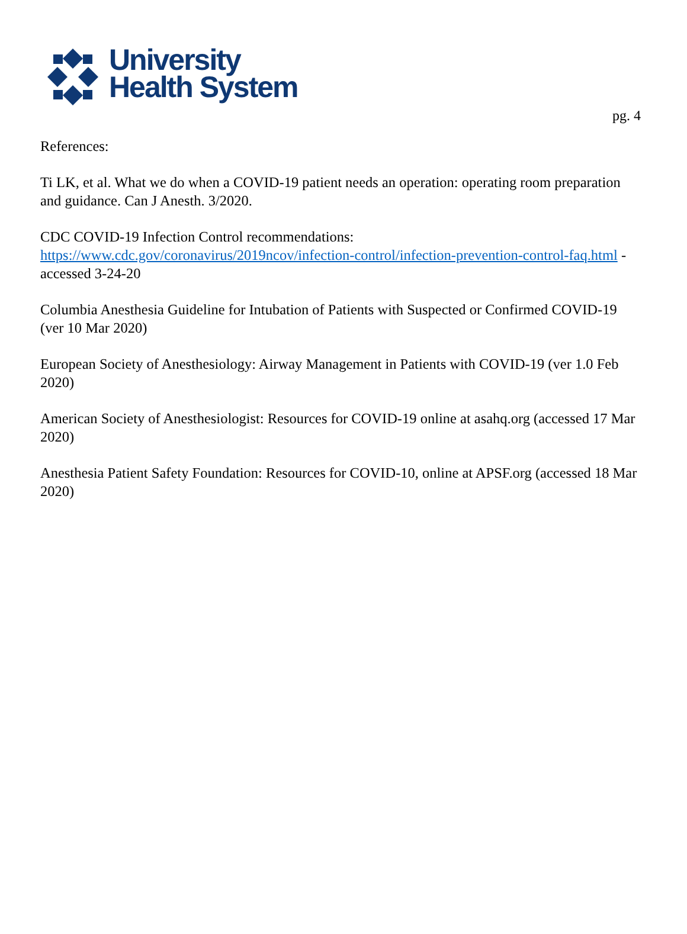University
Health System
pg. 4
References:
Ti LK, et al. What we do when a COVID-19 patient needs an operation: operating room preparation and guidance. Can J Anesth. 3/2020.
CDC COVID-19 Infection Control recommendations:
https://www.cdc.gov/coronavirus/2019ncov/infection-control/infection-prevention-control-faq.html - accessed 3-24-20
Columbia Anesthesia Guideline for Intubation of Patients with Suspected or Confirmed COVID-19 (ver 10 Mar 2020)
European Society of Anesthesiology: Airway Management in Patients with COVID-19 (ver 1.0 Feb 2020)
American Society of Anesthesiologist: Resources for COVID-19 online at asahq.org (accessed 17 Mar 2020)
Anesthesia Patient Safety Foundation: Resources for COVID-10, online at APSF.org (accessed 18 Mar 2020)